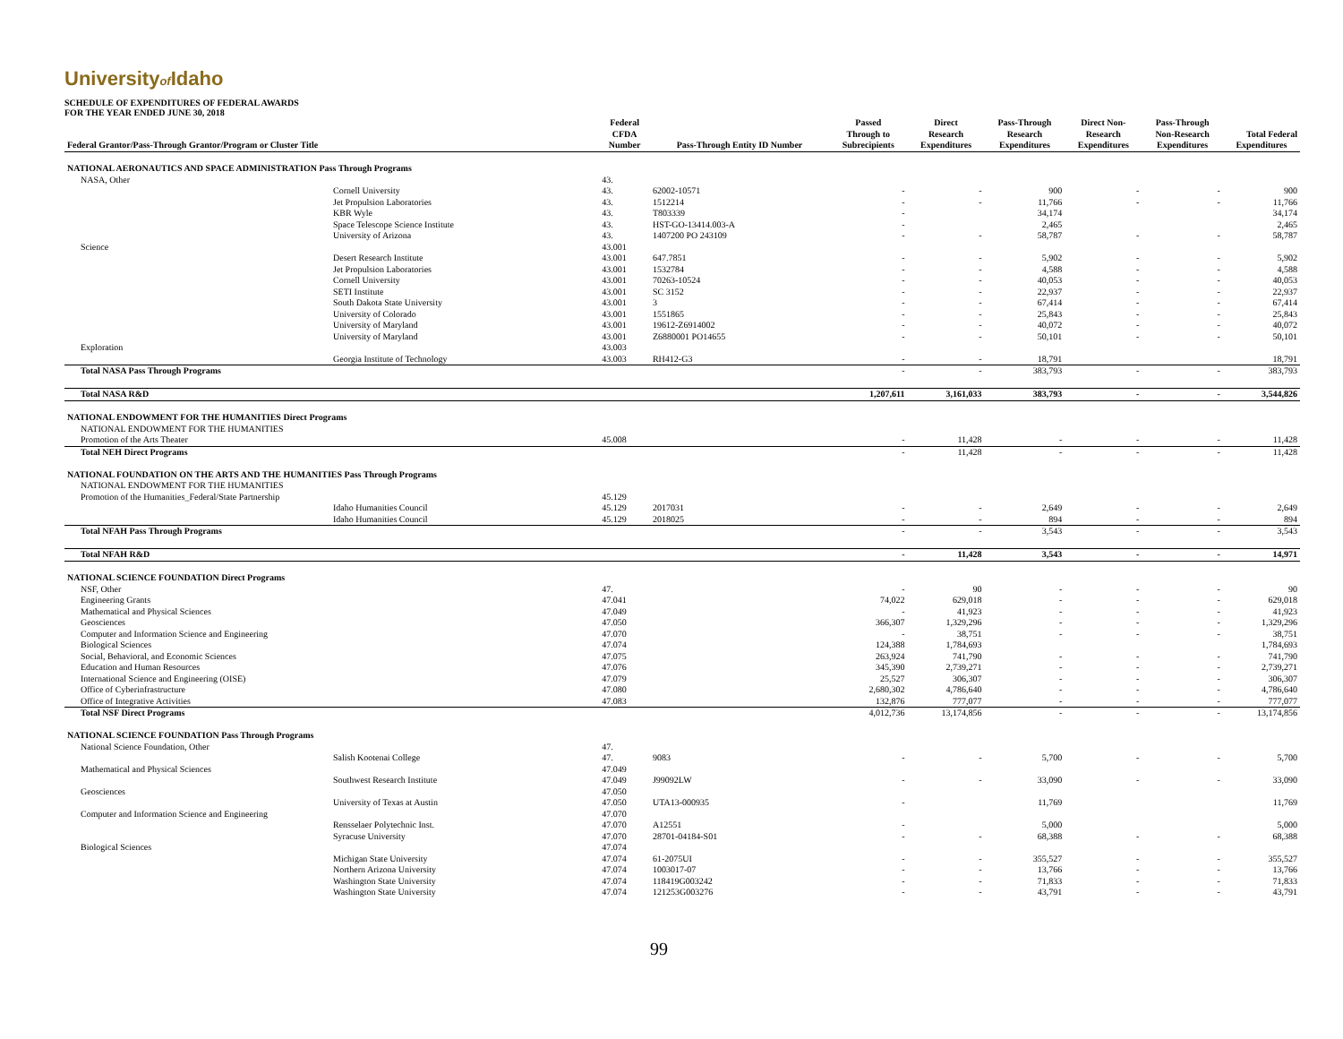Universityof Idaho
SCHEDULE OF EXPENDITURES OF FEDERAL AWARDS
FOR THE YEAR ENDED JUNE 30, 2018
| | Federal | | Passed | Direct | Pass-Through | Direct Non- | Pass-Through | |
| --- | --- | --- | --- | --- | --- | --- | --- | --- |
| | CFDA | | Through to | Research | Research | Research | Non-Research | Total Federal |
| Federal Grantor/Pass-Through Grantor/Program or Cluster Title | Number | Pass-Through Entity ID Number | Subrecipients | Expenditures | Expenditures | Expenditures | Expenditures | Expenditures |
| NATIONAL AERONAUTICS AND SPACE ADMINISTRATION Pass Through Programs | | | | | | | | |
| NASA, Other | 43. | | | | | | | |
| Cornell University | 43. | 62002-10571 | - | - | 900 | - | - | 900 |
| Jet Propulsion Laboratories | 43. | 1512214 | - | - | 11,766 | - | - | 11,766 |
| KBR Wyle | 43. | T803339 | - | | 34,174 | | | 34,174 |
| Space Telescope Science Institute | 43. | HST-GO-13414.003-A | - | | 2,465 | | | 2,465 |
| University of Arizona | 43. | 1407200 PO 243109 | - | - | 58,787 | - | - | 58,787 |
| Science | 43.001 | | | | | | | |
| Desert Research Institute | 43.001 | 647.7851 | - | - | 5,902 | - | - | 5,902 |
| Jet Propulsion Laboratories | 43.001 | 1532784 | - | - | 4,588 | - | - | 4,588 |
| Cornell University | 43.001 | 70263-10524 | - | - | 40,053 | - | - | 40,053 |
| SETI Institute | 43.001 | SC 3152 | - | - | 22,937 | - | - | 22,937 |
| South Dakota State University | 43.001 | 3 | - | - | 67,414 | - | - | 67,414 |
| University of Colorado | 43.001 | 1551865 | - | - | 25,843 | - | - | 25,843 |
| University of Maryland | 43.001 | 19612-Z6914002 | - | - | 40,072 | - | - | 40,072 |
| University of Maryland | 43.001 | Z6880001 PO14655 | - | - | 50,101 | - | - | 50,101 |
| Exploration | 43.003 | | | | | | | |
| Georgia Institute of Technology | 43.003 | RH412-G3 | - | - | 18,791 | | | 18,791 |
| Total NASA Pass Through Programs | | | - | - | 383,793 | - | - | 383,793 |
| Total NASA R&D | | | 1,207,611 | 3,161,033 | 383,793 | - | - | 3,544,826 |
| NATIONAL ENDOWMENT FOR THE HUMANITIES Direct Programs | | | | | | | | |
| NATIONAL ENDOWMENT FOR THE HUMANITIES | | | | | | | | |
| Promotion of the Arts Theater | 45.008 | | - | 11,428 | - | - | - | 11,428 |
| Total NEH Direct Programs | | | - | 11,428 | - | - | - | 11,428 |
| NATIONAL FOUNDATION ON THE ARTS AND THE HUMANITIES Pass Through Programs | | | | | | | | |
| NATIONAL ENDOWMENT FOR THE HUMANITIES | | | | | | | | |
| Promotion of the Humanities_Federal/State Partnership | 45.129 | | | | | | | |
| Idaho Humanities Council | 45.129 | 2017031 | - | - | 2,649 | - | - | 2,649 |
| Idaho Humanities Council | 45.129 | 2018025 | - | - | 894 | - | - | 894 |
| Total NFAH Pass Through Programs | | | - | - | 3,543 | - | - | 3,543 |
| Total NFAH R&D | | | - | 11,428 | 3,543 | - | - | 14,971 |
| NATIONAL SCIENCE FOUNDATION Direct Programs | | | | | | | | |
| NSF, Other | 47. | | - | 90 | - | - | - | 90 |
| Engineering Grants | 47.041 | | 74,022 | 629,018 | - | - | - | 629,018 |
| Mathematical and Physical Sciences | 47.049 | | - | 41,923 | - | - | - | 41,923 |
| Geosciences | 47.050 | | 366,307 | 1,329,296 | - | - | - | 1,329,296 |
| Computer and Information Science and Engineering | 47.070 | | - | 38,751 | - | - | - | 38,751 |
| Biological Sciences | 47.074 | | 124,388 | 1,784,693 | | | | 1,784,693 |
| Social, Behavioral, and Economic Sciences | 47.075 | | 263,924 | 741,790 | - | - | - | 741,790 |
| Education and Human Resources | 47.076 | | 345,390 | 2,739,271 | - | - | - | 2,739,271 |
| International Science and Engineering (OISE) | 47.079 | | 25,527 | 306,307 | - | - | - | 306,307 |
| Office of Cyberinfrastructure | 47.080 | | 2,680,302 | 4,786,640 | - | - | - | 4,786,640 |
| Office of Integrative Activities | 47.083 | | 132,876 | 777,077 | - | - | - | 777,077 |
| Total NSF Direct Programs | | | 4,012,736 | 13,174,856 | - | - | - | 13,174,856 |
| NATIONAL SCIENCE FOUNDATION Pass Through Programs | | | | | | | | |
| National Science Foundation, Other | 47. | | | | | | | |
| Salish Kootenai College | 47. | 9083 | - | - | 5,700 | - | - | 5,700 |
| Mathematical and Physical Sciences | 47.049 | | | | | | | |
| Southwest Research Institute | 47.049 | J99092LW | - | - | 33,090 | - | - | 33,090 |
| Geosciences | 47.050 | | | | | | | |
| University of Texas at Austin | 47.050 | UTA13-000935 | - | | 11,769 | | | 11,769 |
| Computer and Information Science and Engineering | 47.070 | | | | | | | |
| Rensselaer Polytechnic Inst. | 47.070 | A12551 | - | | 5,000 | | | 5,000 |
| Syracuse University | 47.070 | 28701-04184-S01 | - | - | 68,388 | - | - | 68,388 |
| Biological Sciences | 47.074 | | | | | | | |
| Michigan State University | 47.074 | 61-2075UI | - | - | 355,527 | - | - | 355,527 |
| Northern Arizona University | 47.074 | 1003017-07 | - | - | 13,766 | - | - | 13,766 |
| Washington State University | 47.074 | 118419G003242 | - | - | 71,833 | - | - | 71,833 |
| Washington State University | 47.074 | 121253G003276 | - | - | 43,791 | - | - | 43,791 |
99